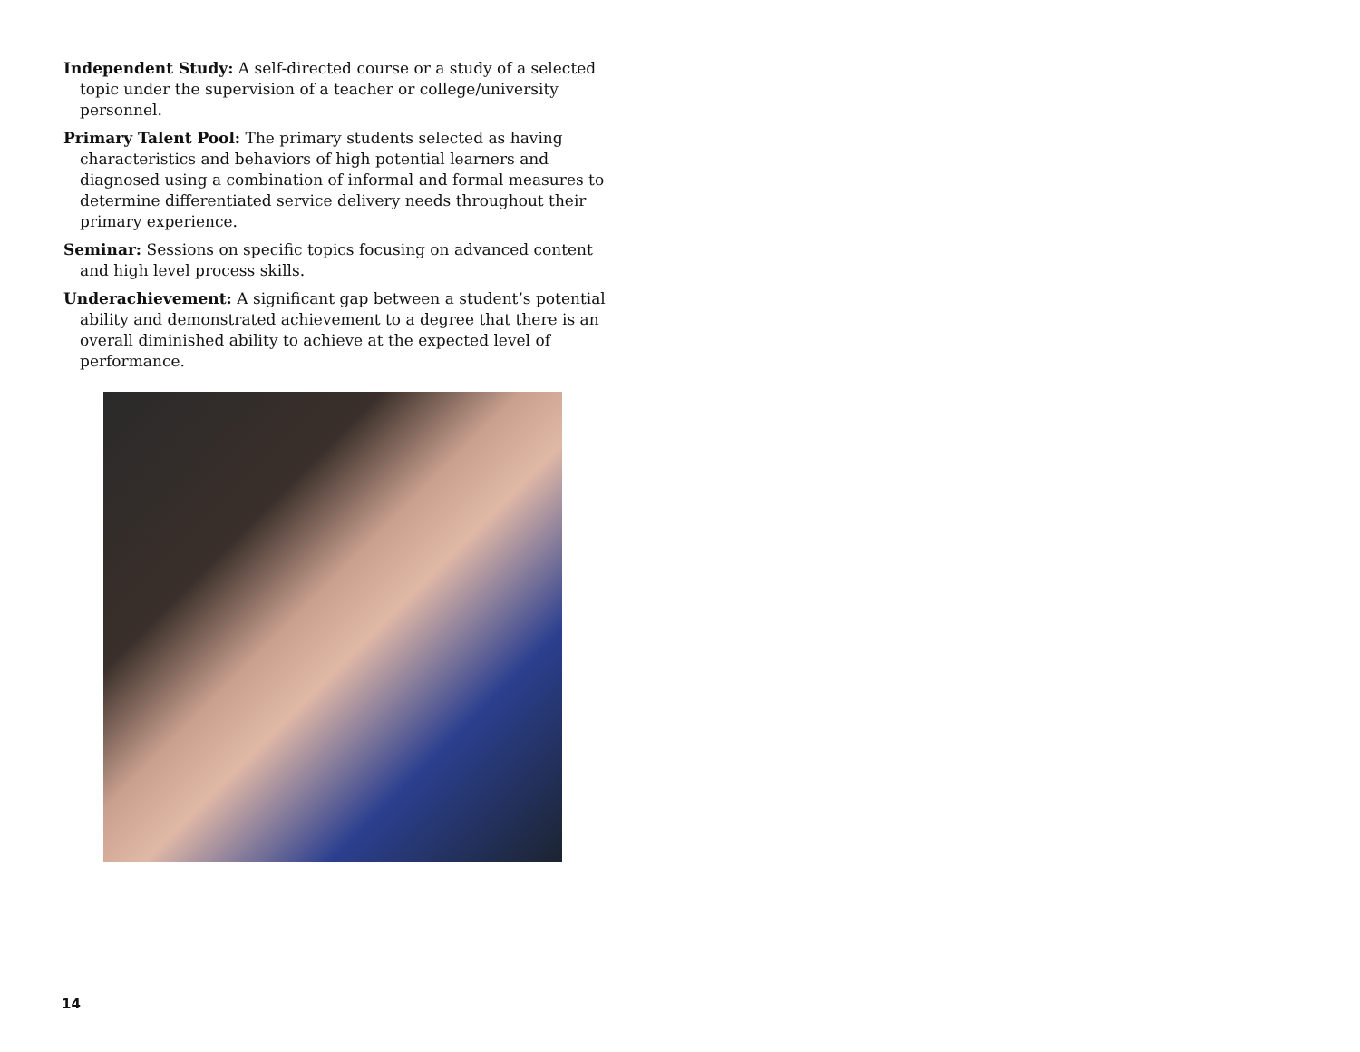Independent Study: A self-directed course or a study of a selected topic under the supervision of a teacher or college/university personnel.
Primary Talent Pool: The primary students selected as having characteristics and behaviors of high potential learners and diagnosed using a combination of informal and formal measures to determine differentiated service delivery needs throughout their primary experience.
Seminar: Sessions on specific topics focusing on advanced content and high level process skills.
Underachievement: A significant gap between a student’s potential ability and demonstrated achievement to a degree that there is an overall diminished ability to achieve at the expected level of performance.
14